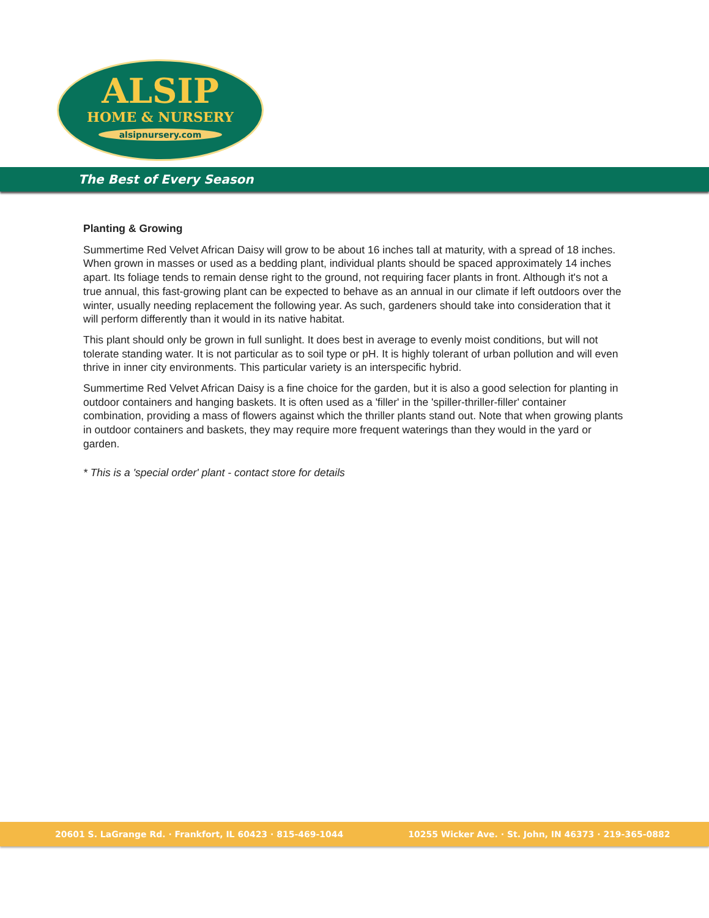ALSIP
HOME & NURSERY
alsipnursery.com
The Best of Every Season
Planting & Growing
Summertime Red Velvet African Daisy will grow to be about 16 inches tall at maturity, with a spread of 18 inches. When grown in masses or used as a bedding plant, individual plants should be spaced approximately 14 inches apart. Its foliage tends to remain dense right to the ground, not requiring facer plants in front. Although it's not a true annual, this fast-growing plant can be expected to behave as an annual in our climate if left outdoors over the winter, usually needing replacement the following year. As such, gardeners should take into consideration that it will perform differently than it would in its native habitat.
This plant should only be grown in full sunlight. It does best in average to evenly moist conditions, but will not tolerate standing water. It is not particular as to soil type or pH. It is highly tolerant of urban pollution and will even thrive in inner city environments. This particular variety is an interspecific hybrid.
Summertime Red Velvet African Daisy is a fine choice for the garden, but it is also a good selection for planting in outdoor containers and hanging baskets. It is often used as a 'filler' in the 'spiller-thriller-filler' container combination, providing a mass of flowers against which the thriller plants stand out. Note that when growing plants in outdoor containers and baskets, they may require more frequent waterings than they would in the yard or garden.
* This is a 'special order' plant - contact store for details
20601 S. LaGrange Rd. · Frankfort, IL 60423 · 815-469-1044 10255 Wicker Ave. · St. John, IN 46373 · 219-365-0882